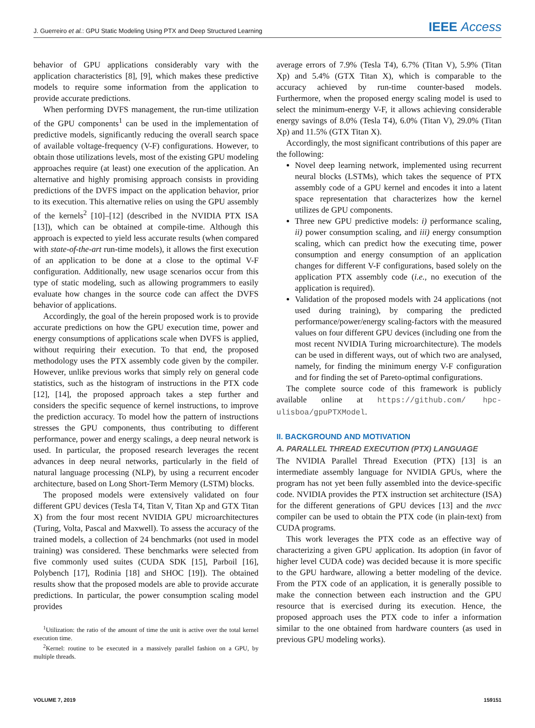J. Guerreiro et al.: GPU Static Modeling Using PTX and Deep Structured Learning IEEE Access
behavior of GPU applications considerably vary with the application characteristics [8], [9], which makes these predictive models to require some information from the application to provide accurate predictions.
When performing DVFS management, the run-time utilization of the GPU components<sup>1</sup> can be used in the implementation of predictive models, significantly reducing the overall search space of available voltage-frequency (V-F) configurations. However, to obtain those utilizations levels, most of the existing GPU modeling approaches require (at least) one execution of the application. An alternative and highly promising approach consists in providing predictions of the DVFS impact on the application behavior, prior to its execution. This alternative relies on using the GPU assembly of the kernels<sup>2</sup> [10]–[12] (described in the NVIDIA PTX ISA [13]), which can be obtained at compile-time. Although this approach is expected to yield less accurate results (when compared with state-of-the-art run-time models), it allows the first execution of an application to be done at a close to the optimal V-F configuration. Additionally, new usage scenarios occur from this type of static modeling, such as allowing programmers to easily evaluate how changes in the source code can affect the DVFS behavior of applications.
Accordingly, the goal of the herein proposed work is to provide accurate predictions on how the GPU execution time, power and energy consumptions of applications scale when DVFS is applied, without requiring their execution. To that end, the proposed methodology uses the PTX assembly code given by the compiler. However, unlike previous works that simply rely on general code statistics, such as the histogram of instructions in the PTX code [12], [14], the proposed approach takes a step further and considers the specific sequence of kernel instructions, to improve the prediction accuracy. To model how the pattern of instructions stresses the GPU components, thus contributing to different performance, power and energy scalings, a deep neural network is used. In particular, the proposed research leverages the recent advances in deep neural networks, particularly in the field of natural language processing (NLP), by using a recurrent encoder architecture, based on Long Short-Term Memory (LSTM) blocks.
The proposed models were extensively validated on four different GPU devices (Tesla T4, Titan V, Titan Xp and GTX Titan X) from the four most recent NVIDIA GPU microarchitectures (Turing, Volta, Pascal and Maxwell). To assess the accuracy of the trained models, a collection of 24 benchmarks (not used in model training) was considered. These benchmarks were selected from five commonly used suites (CUDA SDK [15], Parboil [16], Polybench [17], Rodinia [18] and SHOC [19]). The obtained results show that the proposed models are able to provide accurate predictions. In particular, the power consumption scaling model provides
<sup>1</sup> Utilization: the ratio of the amount of time the unit is active over the total kernel execution time.
<sup>2</sup> Kernel: routine to be executed in a massively parallel fashion on a GPU, by multiple threads.
average errors of 7.9% (Tesla T4), 6.7% (Titan V), 5.9% (Titan Xp) and 5.4% (GTX Titan X), which is comparable to the accuracy achieved by run-time counter-based models. Furthermore, when the proposed energy scaling model is used to select the minimum-energy V-F, it allows achieving considerable energy savings of 8.0% (Tesla T4), 6.0% (Titan V), 29.0% (Titan Xp) and 11.5% (GTX Titan X).
Accordingly, the most significant contributions of this paper are the following:
Novel deep learning network, implemented using recurrent neural blocks (LSTMs), which takes the sequence of PTX assembly code of a GPU kernel and encodes it into a latent space representation that characterizes how the kernel utilizes de GPU components.
Three new GPU predictive models: i) performance scaling, ii) power consumption scaling, and iii) energy consumption scaling, which can predict how the executing time, power consumption and energy consumption of an application changes for different V-F configurations, based solely on the application PTX assembly code (i.e., no execution of the application is required).
Validation of the proposed models with 24 applications (not used during training), by comparing the predicted performance/power/energy scaling-factors with the measured values on four different GPU devices (including one from the most recent NVIDIA Turing microarchitecture). The models can be used in different ways, out of which two are analysed, namely, for finding the minimum energy V-F configuration and for finding the set of Pareto-optimal configurations.
The complete source code of this framework is publicly available online at https://github.com/ hpc-ulisboa/gpuPTXModel.
II. BACKGROUND AND MOTIVATION
A. PARALLEL THREAD EXECUTION (PTX) LANGUAGE
The NVIDIA Parallel Thread Execution (PTX) [13] is an intermediate assembly language for NVIDIA GPUs, where the program has not yet been fully assembled into the device-specific code. NVIDIA provides the PTX instruction set architecture (ISA) for the different generations of GPU devices [13] and the nvcc compiler can be used to obtain the PTX code (in plain-text) from CUDA programs.
This work leverages the PTX code as an effective way of characterizing a given GPU application. Its adoption (in favor of higher level CUDA code) was decided because it is more specific to the GPU hardware, allowing a better modeling of the device. From the PTX code of an application, it is generally possible to make the connection between each instruction and the GPU resource that is exercised during its execution. Hence, the proposed approach uses the PTX code to infer a information similar to the one obtained from hardware counters (as used in previous GPU modeling works).
VOLUME 7, 2019 159151